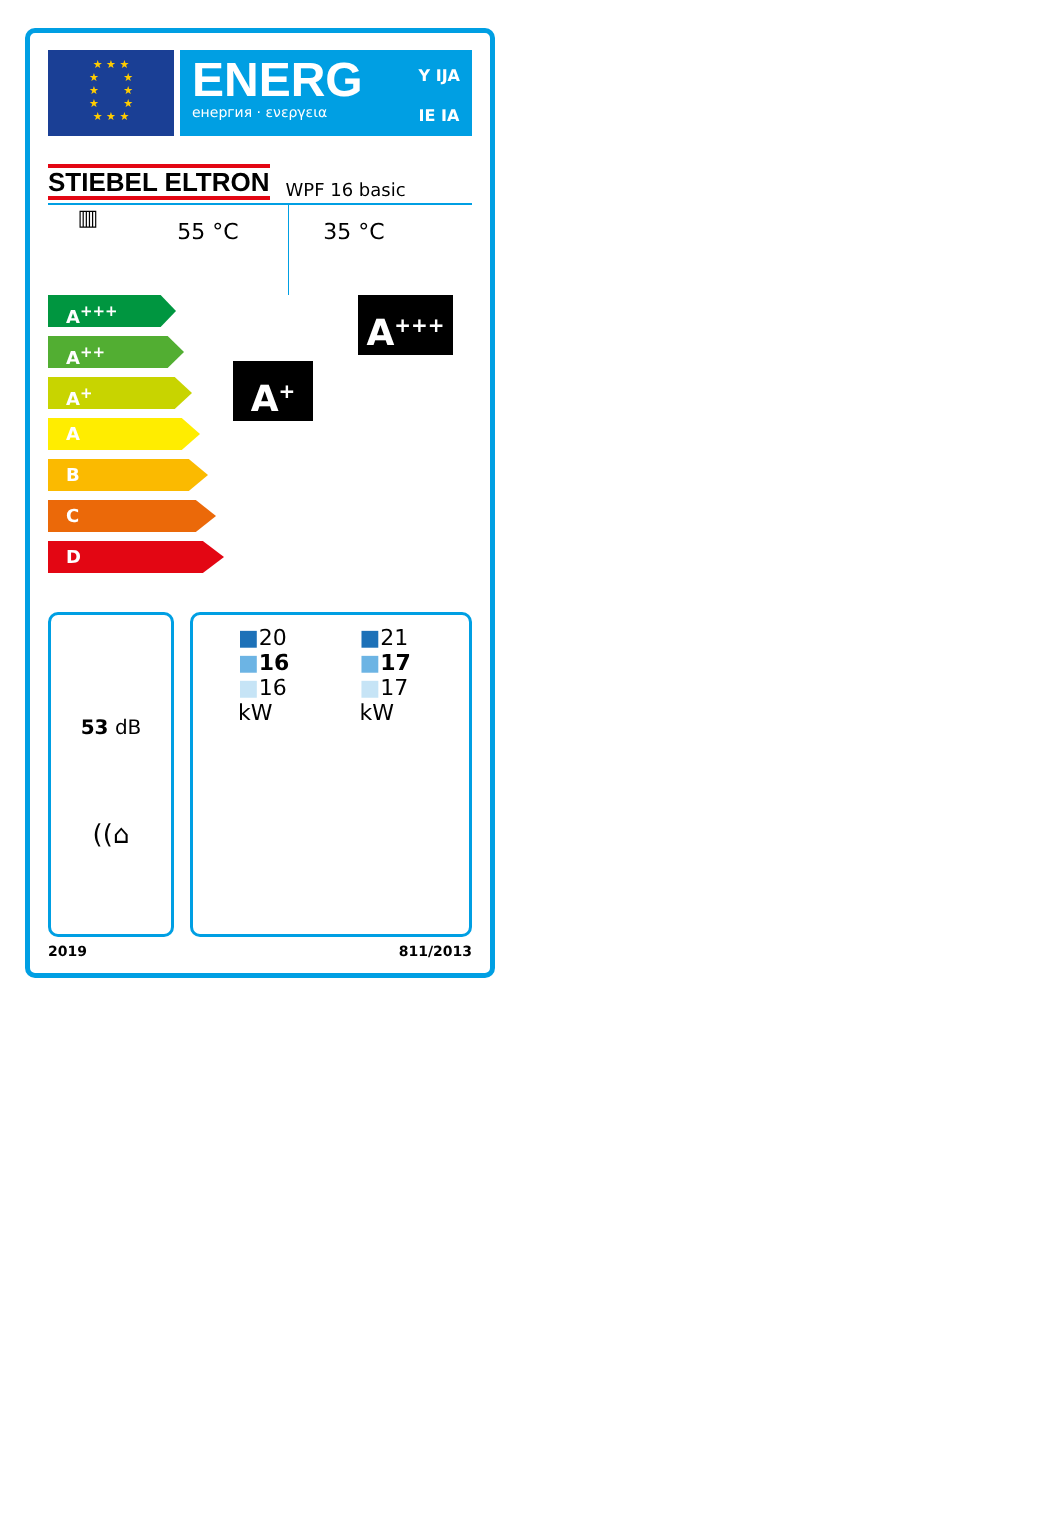★ ★ ★
★ ★
★ ★
★ ★
★ ★ ★
ENERG
енергия · ενεργεια
Y IJA
IE IA
STIEBEL ELTRON WPF 16 basic
▥
55 °C 35 °C
A<sup>+++</sup>
A<sup>++</sup>
A<sup>+</sup>
A
B
C
D
A<sup>+</sup>
A<sup>+++</sup>
53 dB
((⌂
■20
■16
■16
kW
■21
■17
■17
kW
2019 811/2013